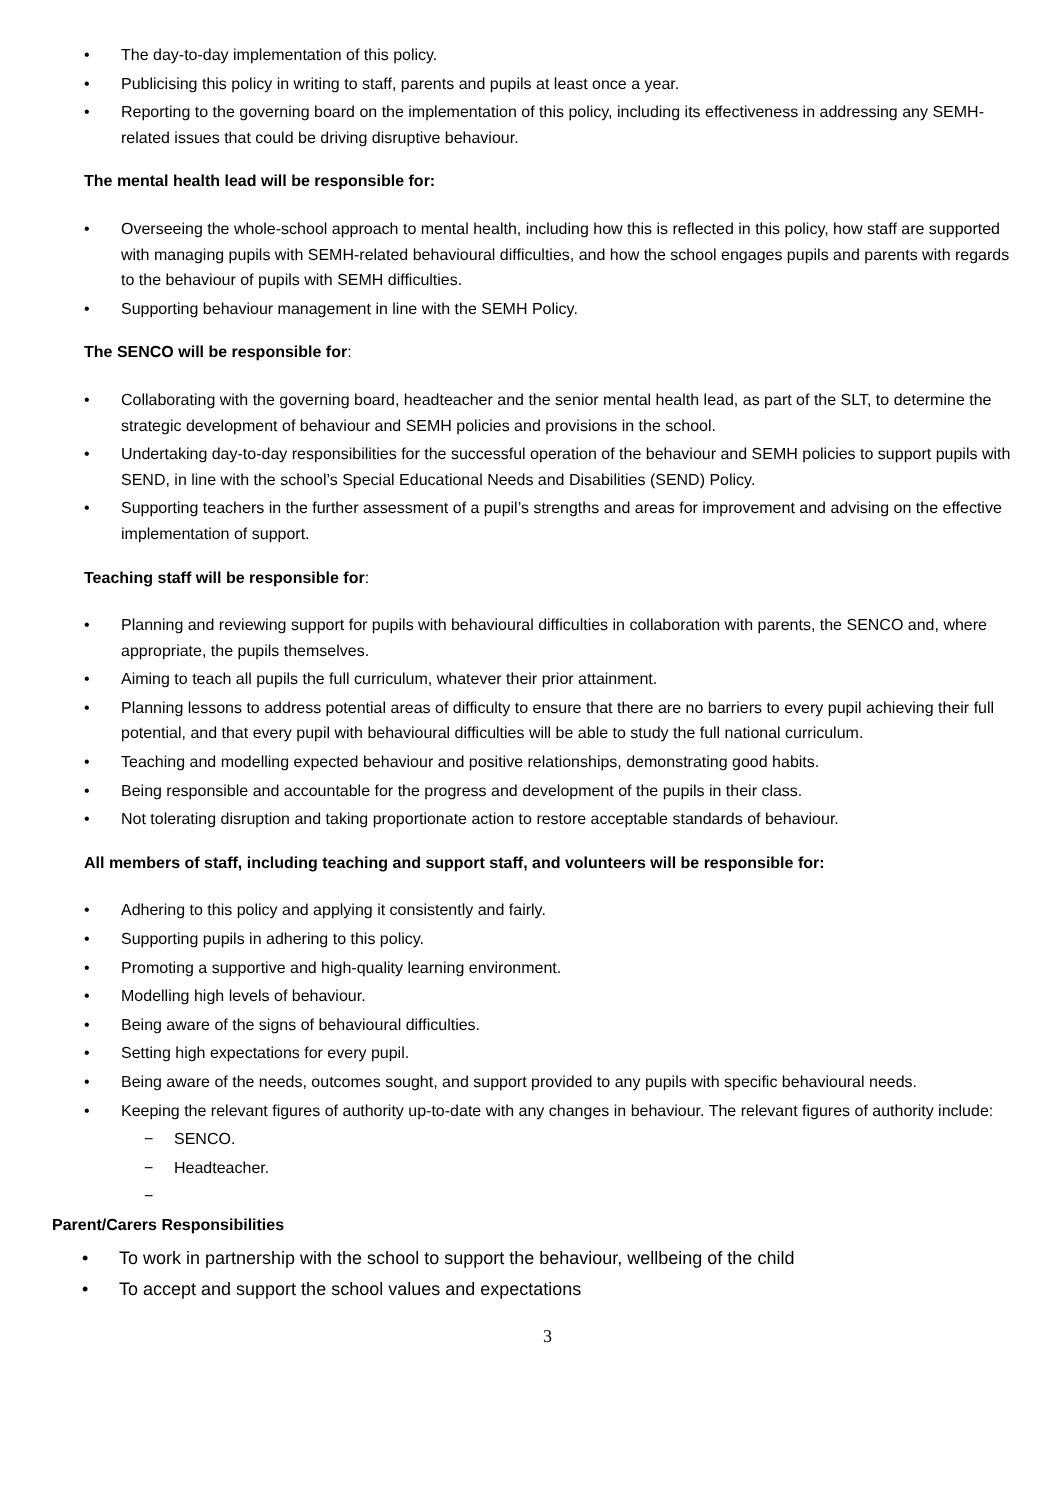• The day-to-day implementation of this policy.
• Publicising this policy in writing to staff, parents and pupils at least once a year.
• Reporting to the governing board on the implementation of this policy, including its effectiveness in addressing any SEMH-related issues that could be driving disruptive behaviour.
The mental health lead will be responsible for:
• Overseeing the whole-school approach to mental health, including how this is reflected in this policy, how staff are supported with managing pupils with SEMH-related behavioural difficulties, and how the school engages pupils and parents with regards to the behaviour of pupils with SEMH difficulties.
• Supporting behaviour management in line with the SEMH Policy.
The SENCO will be responsible for:
• Collaborating with the governing board, headteacher and the senior mental health lead, as part of the SLT, to determine the strategic development of behaviour and SEMH policies and provisions in the school.
• Undertaking day-to-day responsibilities for the successful operation of the behaviour and SEMH policies to support pupils with SEND, in line with the school’s Special Educational Needs and Disabilities (SEND) Policy.
• Supporting teachers in the further assessment of a pupil’s strengths and areas for improvement and advising on the effective implementation of support.
Teaching staff will be responsible for:
• Planning and reviewing support for pupils with behavioural difficulties in collaboration with parents, the SENCO and, where appropriate, the pupils themselves.
• Aiming to teach all pupils the full curriculum, whatever their prior attainment.
• Planning lessons to address potential areas of difficulty to ensure that there are no barriers to every pupil achieving their full potential, and that every pupil with behavioural difficulties will be able to study the full national curriculum.
• Teaching and modelling expected behaviour and positive relationships, demonstrating good habits.
• Being responsible and accountable for the progress and development of the pupils in their class.
• Not tolerating disruption and taking proportionate action to restore acceptable standards of behaviour.
All members of staff, including teaching and support staff, and volunteers will be responsible for:
• Adhering to this policy and applying it consistently and fairly.
• Supporting pupils in adhering to this policy.
• Promoting a supportive and high-quality learning environment.
• Modelling high levels of behaviour.
• Being aware of the signs of behavioural difficulties.
• Setting high expectations for every pupil.
• Being aware of the needs, outcomes sought, and support provided to any pupils with specific behavioural needs.
• Keeping the relevant figures of authority up-to-date with any changes in behaviour. The relevant figures of authority include:
− SENCO.
− Headteacher.
−
Parent/Carers Responsibilities
• To work in partnership with the school to support the behaviour, wellbeing of the child
• To accept and support the school values and expectations
3